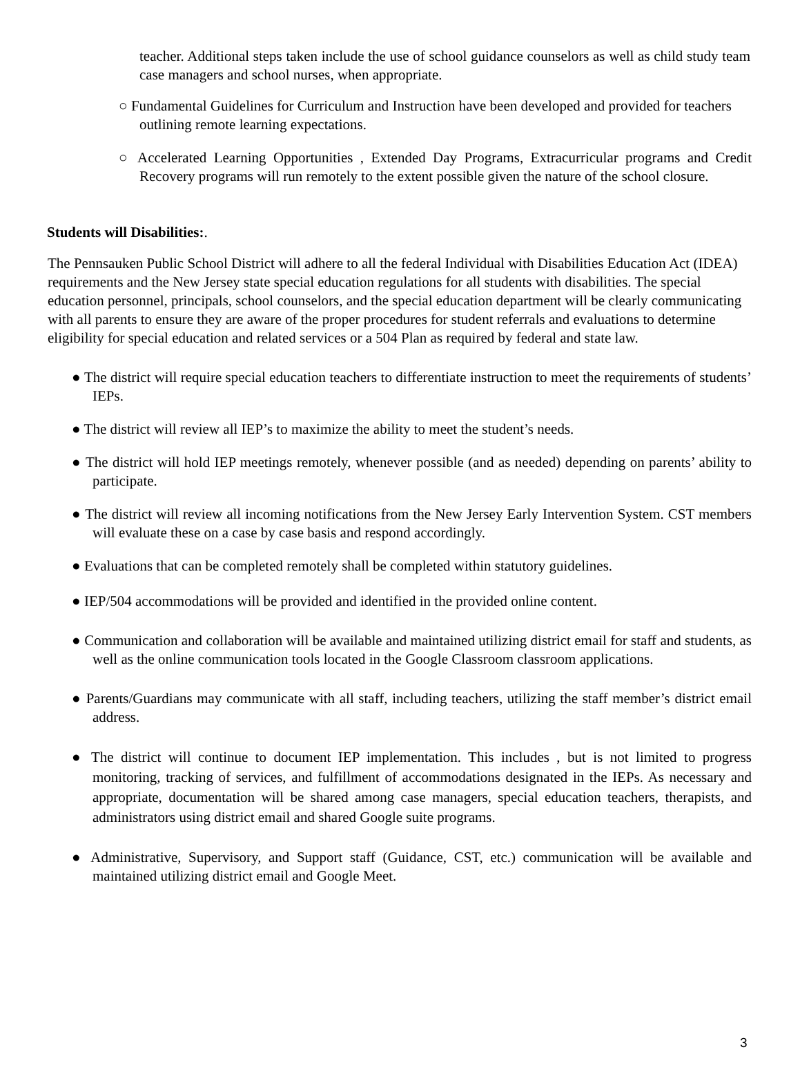teacher. Additional steps taken include the use of school guidance counselors as well as child study team case managers and school nurses, when appropriate.
○ Fundamental Guidelines for Curriculum and Instruction have been developed and provided for teachers outlining remote learning expectations.
○ Accelerated Learning Opportunities , Extended Day Programs, Extracurricular programs and Credit Recovery programs will run remotely to the extent possible given the nature of the school closure.
Students will Disabilities:.
The Pennsauken Public School District will adhere to all the federal Individual with Disabilities Education Act (IDEA) requirements and the New Jersey state special education regulations for all students with disabilities. The special education personnel, principals, school counselors, and the special education department will be clearly communicating with all parents to ensure they are aware of the proper procedures for student referrals and evaluations to determine eligibility for special education and related services or a 504 Plan as required by federal and state law.
● The district will require special education teachers to differentiate instruction to meet the requirements of students’ IEPs.
● The district will review all IEP’s to maximize the ability to meet the student’s needs.
● The district will hold IEP meetings remotely, whenever possible (and as needed) depending on parents’ ability to participate.
● The district will review all incoming notifications from the New Jersey Early Intervention System. CST members will evaluate these on a case by case basis and respond accordingly.
● Evaluations that can be completed remotely shall be completed within statutory guidelines.
● IEP/504 accommodations will be provided and identified in the provided online content.
● Communication and collaboration will be available and maintained utilizing district email for staff and students, as well as the online communication tools located in the Google Classroom classroom applications.
● Parents/Guardians may communicate with all staff, including teachers, utilizing the staff member’s district email address.
● The district will continue to document IEP implementation. This includes , but is not limited to progress monitoring, tracking of services, and fulfillment of accommodations designated in the IEPs. As necessary and appropriate, documentation will be shared among case managers, special education teachers, therapists, and administrators using district email and shared Google suite programs.
● Administrative, Supervisory, and Support staff (Guidance, CST, etc.) communication will be available and maintained utilizing district email and Google Meet.
3